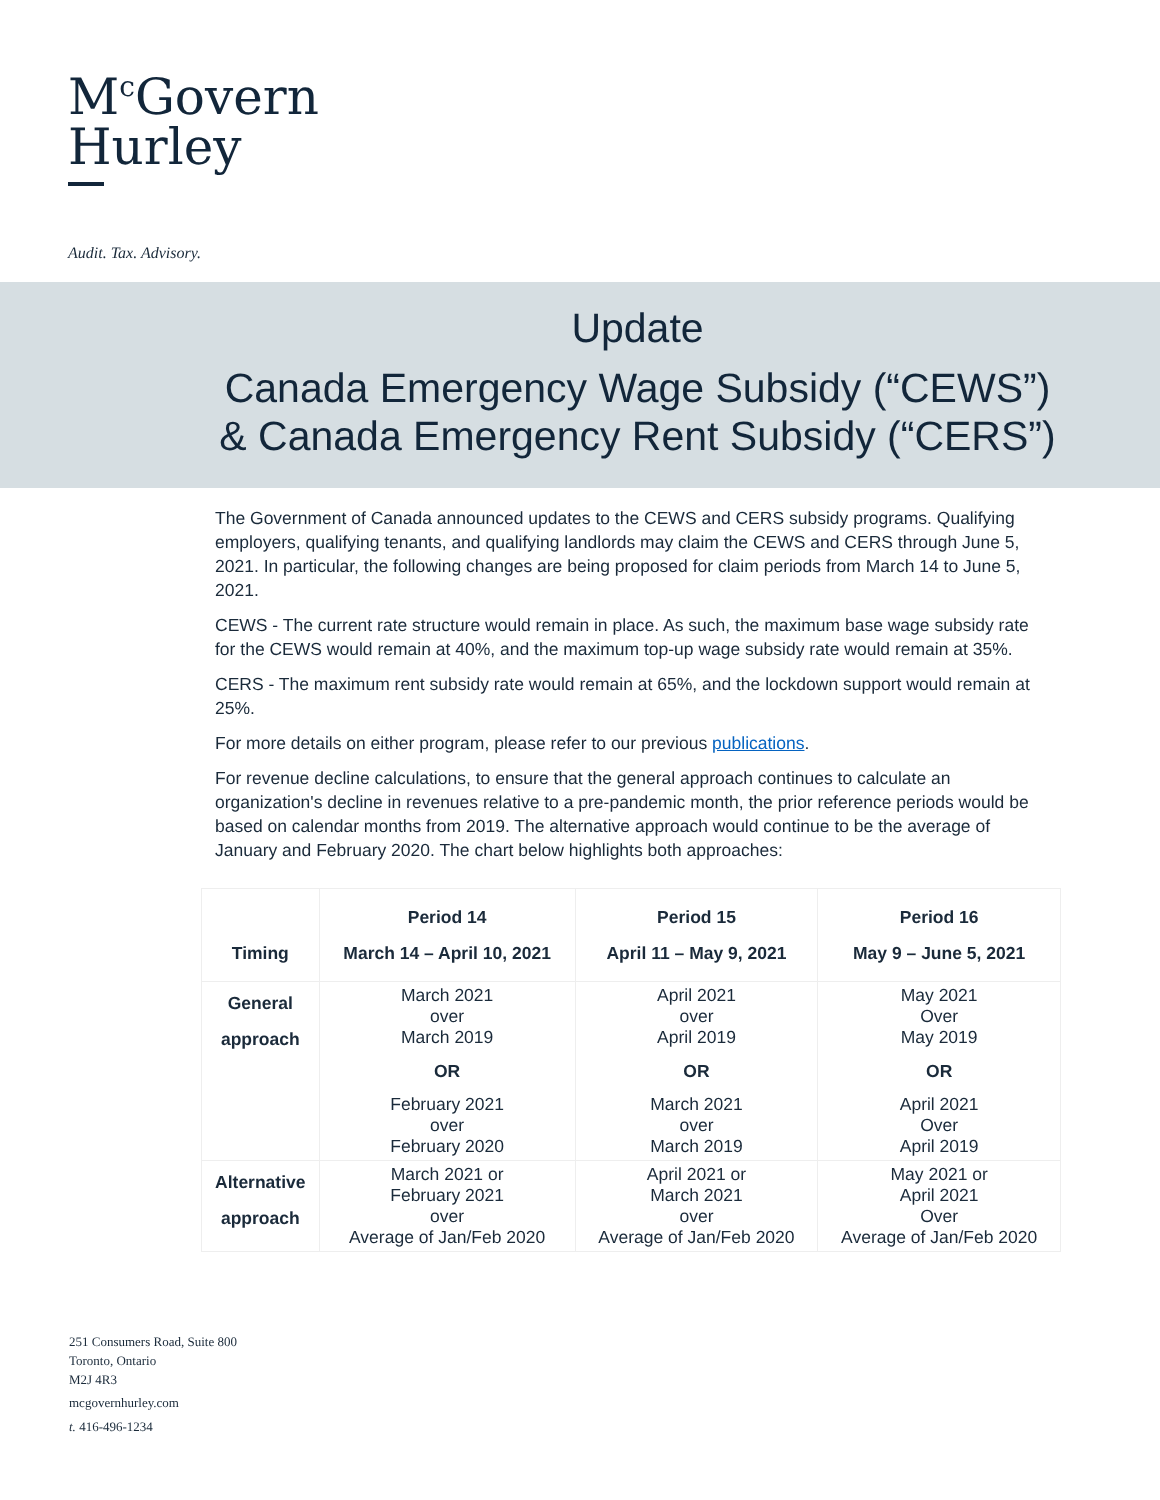M<sup>c</sup>Govern
Hurley
Audit. Tax. Advisory.
Update
Canada Emergency Wage Subsidy (“CEWS”)
& Canada Emergency Rent Subsidy (“CERS”)
The Government of Canada announced updates to the CEWS and CERS subsidy programs. Qualifying employers, qualifying tenants, and qualifying landlords may claim the CEWS and CERS through June 5, 2021. In particular, the following changes are being proposed for claim periods from March 14 to June 5, 2021.
CEWS - The current rate structure would remain in place. As such, the maximum base wage subsidy rate for the CEWS would remain at 40%, and the maximum top-up wage subsidy rate would remain at 35%.
CERS - The maximum rent subsidy rate would remain at 65%, and the lockdown support would remain at 25%.
For more details on either program, please refer to our previous publications.
For revenue decline calculations, to ensure that the general approach continues to calculate an organization's decline in revenues relative to a pre-pandemic month, the prior reference periods would be based on calendar months from 2019. The alternative approach would continue to be the average of January and February 2020. The chart below highlights both approaches:
| Timing | Period 14 March 14 – April 10, 2021 | Period 15 April 11 – May 9, 2021 | Period 16 May 9 – June 5, 2021 |
| --- | --- | --- | --- |
| General approach | March 2021 over March 2019 OR February 2021 over February 2020 | April 2021 over April 2019 OR March 2021 over March 2019 | May 2021 Over May 2019 OR April 2021 Over April 2019 |
| Alternative approach | March 2021 or February 2021 over Average of Jan/Feb 2020 | April 2021 or March 2021 over Average of Jan/Feb 2020 | May 2021 or April 2021 Over Average of Jan/Feb 2020 |
251 Consumers Road, Suite 800
Toronto, Ontario
M2J 4R3
mcgovernhurley.com
t. 416-496-1234